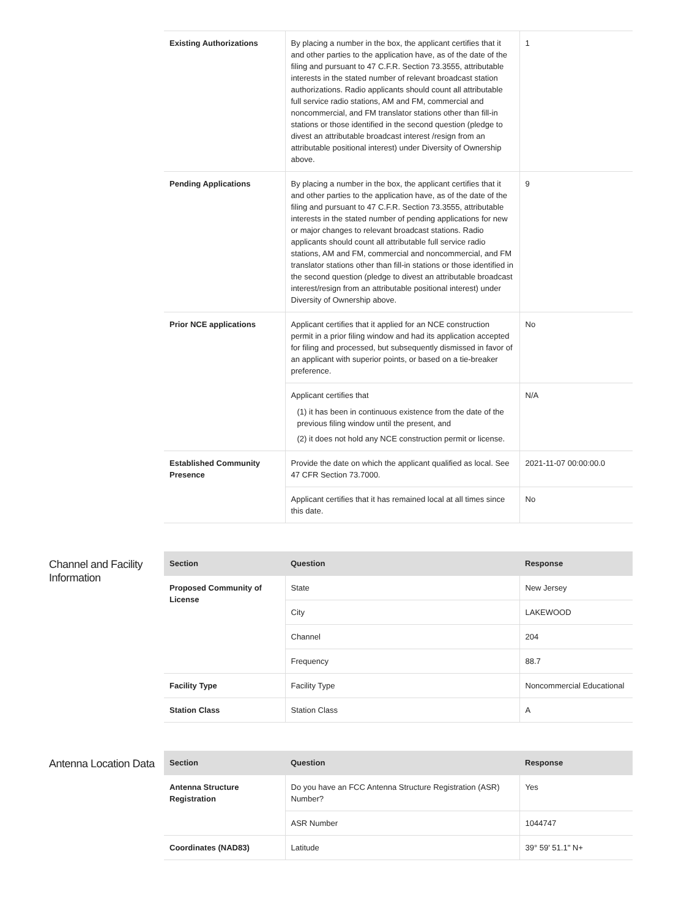| Existing Authorizations | By placing a number in the box, the applicant certifies that it and other parties to the application have, as of the date of the filing and pursuant to 47 C.F.R. Section 73.3555, attributable interests in the stated number of relevant broadcast station authorizations. Radio applicants should count all attributable full service radio stations, AM and FM, commercial and noncommercial, and FM translator stations other than fill-in stations or those identified in the second question (pledge to divest an attributable broadcast interest /resign from an attributable positional interest) under Diversity of Ownership above. | 1 |
| Pending Applications | By placing a number in the box, the applicant certifies that it and other parties to the application have, as of the date of the filing and pursuant to 47 C.F.R. Section 73.3555, attributable interests in the stated number of pending applications for new or major changes to relevant broadcast stations. Radio applicants should count all attributable full service radio stations, AM and FM, commercial and noncommercial, and FM translator stations other than fill-in stations or those identified in the second question (pledge to divest an attributable broadcast interest/resign from an attributable positional interest) under Diversity of Ownership above. | 9 |
| Prior NCE applications | Applicant certifies that it applied for an NCE construction permit in a prior filing window and had its application accepted for filing and processed, but subsequently dismissed in favor of an applicant with superior points, or based on a tie-breaker preference. | No |
| | Applicant certifies that (1) it has been in continuous existence from the date of the previous filing window until the present, and (2) it does not hold any NCE construction permit or license. | N/A |
| Established Community Presence | Provide the date on which the applicant qualified as local. See 47 CFR Section 73.7000. | 2021-11-07 00:00:00.0 |
| | Applicant certifies that it has remained local at all times since this date. | No |
Channel and Facility Information
| Section | Question | Response |
| --- | --- | --- |
| Proposed Community of License | State | New Jersey |
| | City | LAKEWOOD |
| | Channel | 204 |
| | Frequency | 88.7 |
| Facility Type | Facility Type | Noncommercial Educational |
| Station Class | Station Class | A |
Antenna Location Data
| Section | Question | Response |
| --- | --- | --- |
| Antenna Structure Registration | Do you have an FCC Antenna Structure Registration (ASR) Number? | Yes |
| | ASR Number | 1044747 |
| Coordinates (NAD83) | Latitude | 39° 59' 51.1" N+ |